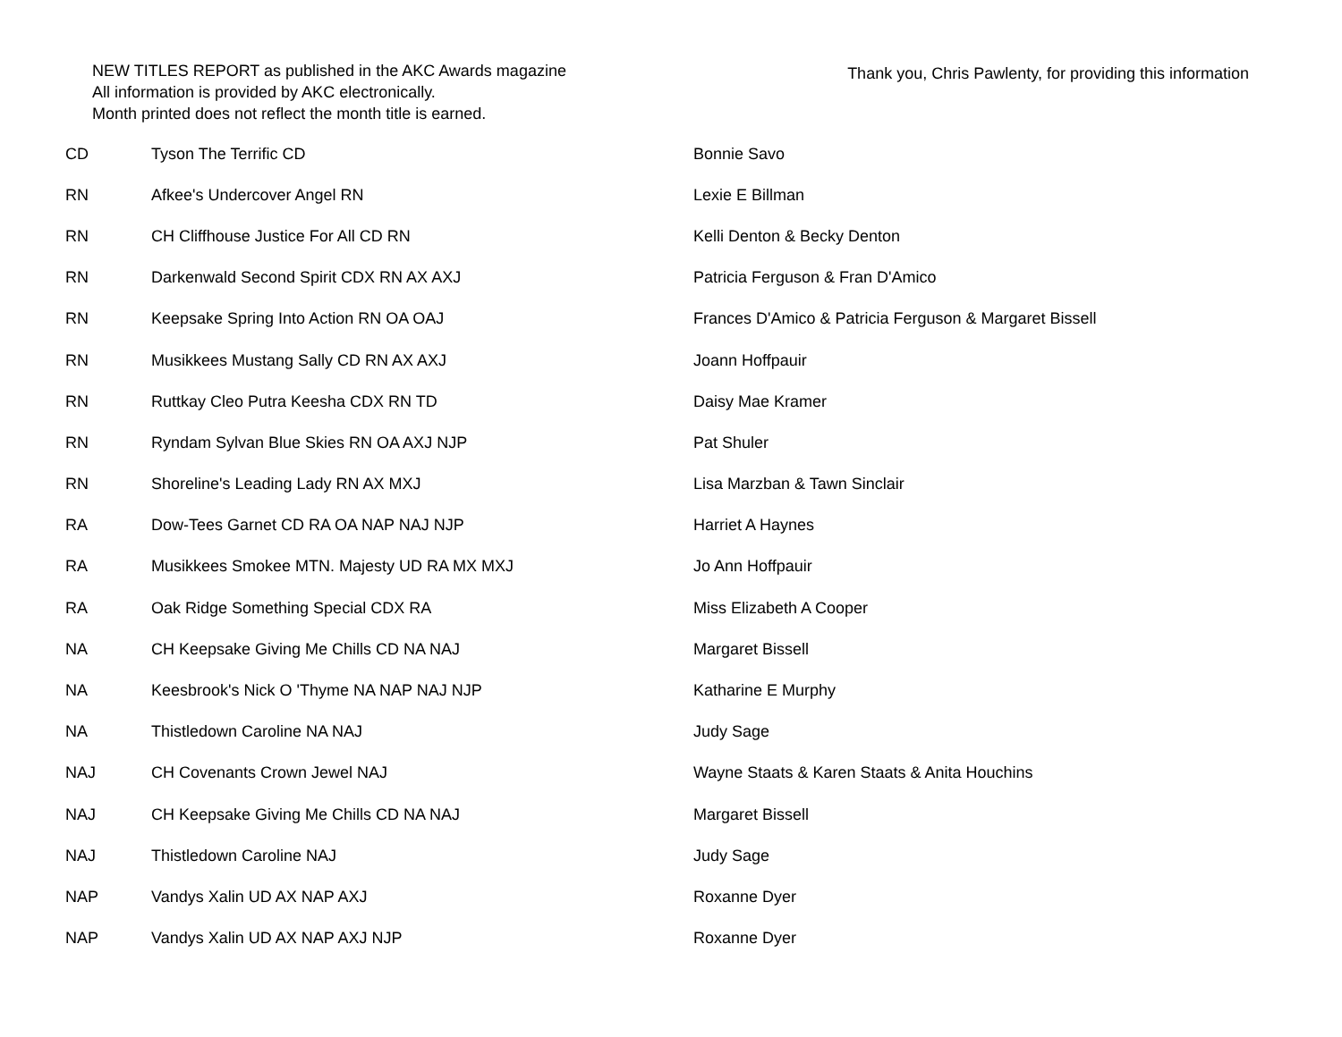NEW TITLES REPORT as published in the AKC Awards magazine
All information is provided by AKC electronically.
Month printed does not reflect the month title is earned.
Thank you, Chris Pawlenty, for providing this information
| CD | Tyson The Terrific CD | Bonnie Savo |
| RN | Afkee's Undercover Angel RN | Lexie E Billman |
| RN | CH Cliffhouse Justice For All CD RN | Kelli Denton & Becky Denton |
| RN | Darkenwald Second Spirit CDX RN AX AXJ | Patricia Ferguson & Fran D'Amico |
| RN | Keepsake Spring Into Action RN OA OAJ | Frances D'Amico & Patricia Ferguson & Margaret Bissell |
| RN | Musikkees Mustang Sally CD RN AX AXJ | Joann Hoffpauir |
| RN | Ruttkay Cleo Putra Keesha CDX RN TD | Daisy Mae Kramer |
| RN | Ryndam Sylvan Blue Skies RN OA AXJ NJP | Pat Shuler |
| RN | Shoreline's Leading Lady RN AX MXJ | Lisa Marzban & Tawn Sinclair |
| RA | Dow-Tees Garnet CD RA OA NAP NAJ NJP | Harriet A Haynes |
| RA | Musikkees Smokee MTN. Majesty UD RA MX MXJ | Jo Ann Hoffpauir |
| RA | Oak Ridge Something Special CDX RA | Miss Elizabeth A Cooper |
| NA | CH Keepsake Giving Me Chills CD NA NAJ | Margaret Bissell |
| NA | Keesbrook's Nick O 'Thyme NA NAP NAJ NJP | Katharine E Murphy |
| NA | Thistledown Caroline NA NAJ | Judy Sage |
| NAJ | CH Covenants Crown Jewel NAJ | Wayne Staats & Karen Staats & Anita Houchins |
| NAJ | CH Keepsake Giving Me Chills CD NA NAJ | Margaret Bissell |
| NAJ | Thistledown Caroline NAJ | Judy Sage |
| NAP | Vandys Xalin UD AX NAP AXJ | Roxanne Dyer |
| NAP | Vandys Xalin UD AX NAP AXJ NJP | Roxanne Dyer |